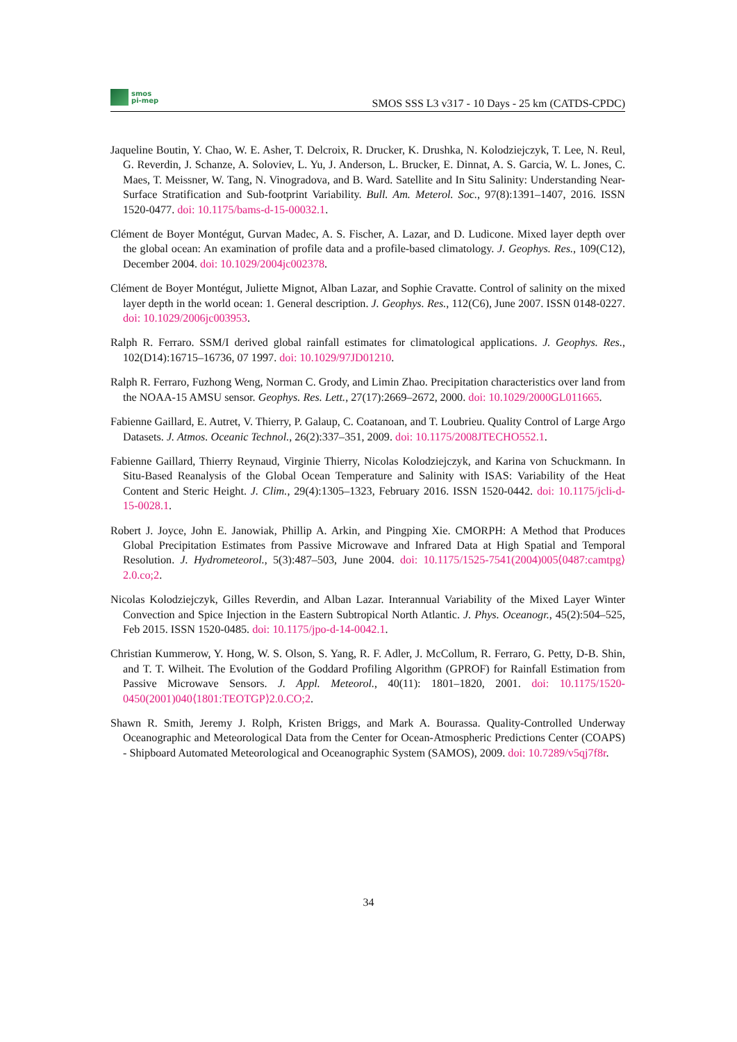smos
pi-mep
SMOS SSS L3 v317 - 10 Days - 25 km (CATDS-CPDC)
Jaqueline Boutin, Y. Chao, W. E. Asher, T. Delcroix, R. Drucker, K. Drushka, N. Kolodziejczyk, T. Lee, N. Reul, G. Reverdin, J. Schanze, A. Soloviev, L. Yu, J. Anderson, L. Brucker, E. Dinnat, A. S. Garcia, W. L. Jones, C. Maes, T. Meissner, W. Tang, N. Vinogradova, and B. Ward. Satellite and In Situ Salinity: Understanding Near-Surface Stratification and Sub-footprint Variability. Bull. Am. Meterol. Soc., 97(8):1391–1407, 2016. ISSN 1520-0477. doi: 10.1175/bams-d-15-00032.1.
Clément de Boyer Montégut, Gurvan Madec, A. S. Fischer, A. Lazar, and D. Ludicone. Mixed layer depth over the global ocean: An examination of profile data and a profile-based climatology. J. Geophys. Res., 109(C12), December 2004. doi: 10.1029/2004jc002378.
Clément de Boyer Montégut, Juliette Mignot, Alban Lazar, and Sophie Cravatte. Control of salinity on the mixed layer depth in the world ocean: 1. General description. J. Geophys. Res., 112(C6), June 2007. ISSN 0148-0227. doi: 10.1029/2006jc003953.
Ralph R. Ferraro. SSM/I derived global rainfall estimates for climatological applications. J. Geophys. Res., 102(D14):16715–16736, 07 1997. doi: 10.1029/97JD01210.
Ralph R. Ferraro, Fuzhong Weng, Norman C. Grody, and Limin Zhao. Precipitation characteristics over land from the NOAA-15 AMSU sensor. Geophys. Res. Lett., 27(17):2669–2672, 2000. doi: 10.1029/2000GL011665.
Fabienne Gaillard, E. Autret, V. Thierry, P. Galaup, C. Coatanoan, and T. Loubrieu. Quality Control of Large Argo Datasets. J. Atmos. Oceanic Technol., 26(2):337–351, 2009. doi: 10.1175/2008JTECHO552.1.
Fabienne Gaillard, Thierry Reynaud, Virginie Thierry, Nicolas Kolodziejczyk, and Karina von Schuckmann. In Situ-Based Reanalysis of the Global Ocean Temperature and Salinity with ISAS: Variability of the Heat Content and Steric Height. J. Clim., 29(4):1305–1323, February 2016. ISSN 1520-0442. doi: 10.1175/jcli-d-15-0028.1.
Robert J. Joyce, John E. Janowiak, Phillip A. Arkin, and Pingping Xie. CMORPH: A Method that Produces Global Precipitation Estimates from Passive Microwave and Infrared Data at High Spatial and Temporal Resolution. J. Hydrometeorol., 5(3):487–503, June 2004. doi: 10.1175/1525-7541(2004)005⟨0487:camtpg⟩2.0.co;2.
Nicolas Kolodziejczyk, Gilles Reverdin, and Alban Lazar. Interannual Variability of the Mixed Layer Winter Convection and Spice Injection in the Eastern Subtropical North Atlantic. J. Phys. Oceanogr., 45(2):504–525, Feb 2015. ISSN 1520-0485. doi: 10.1175/jpo-d-14-0042.1.
Christian Kummerow, Y. Hong, W. S. Olson, S. Yang, R. F. Adler, J. McCollum, R. Ferraro, G. Petty, D-B. Shin, and T. T. Wilheit. The Evolution of the Goddard Profiling Algorithm (GPROF) for Rainfall Estimation from Passive Microwave Sensors. J. Appl. Meteorol., 40(11): 1801–1820, 2001. doi: 10.1175/1520-0450(2001)040⟨1801:TEOTGP⟩2.0.CO;2.
Shawn R. Smith, Jeremy J. Rolph, Kristen Briggs, and Mark A. Bourassa. Quality-Controlled Underway Oceanographic and Meteorological Data from the Center for Ocean-Atmospheric Predictions Center (COAPS) - Shipboard Automated Meteorological and Oceanographic System (SAMOS), 2009. doi: 10.7289/v5qj7f8r.
34